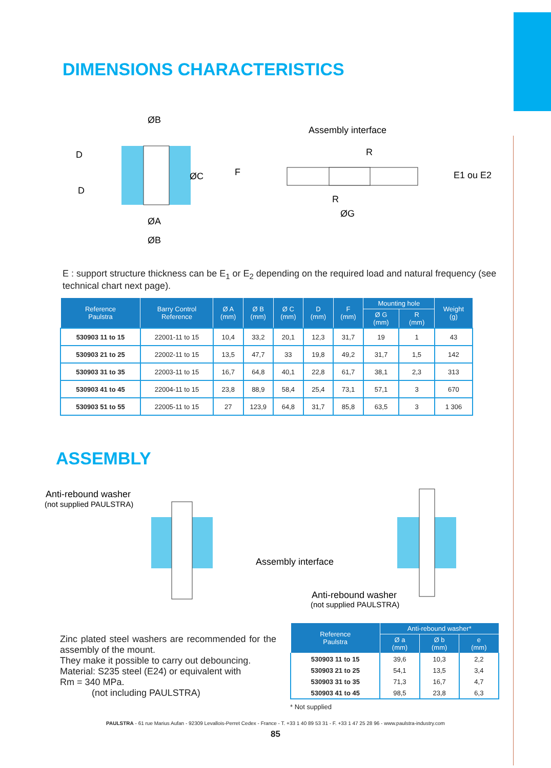DIMENSIONS CHARACTERISTICS
ØB
D
D
ØC
F
ØA
ØB
Assembly interface
R
R
ØG
E1 ou E2
E : support structure thickness can be E<sub>1</sub> or E<sub>2</sub> depending on the required load and natural frequency (see technical chart next page).
| Reference Paulstra | Barry Control Reference | Ø A (mm) | Ø B (mm) | Ø C (mm) | D (mm) | F (mm) | Mounting hole | | Weight (g) |
| --- | --- | --- | --- | --- | --- | --- | --- | --- | --- |
| | | | | | | | Ø G (mm) | R (mm) | |
| 530903 11 to 15 | 22001-11 to 15 | 10,4 | 33,2 | 20,1 | 12,3 | 31,7 | 19 | 1 | 43 |
| 530903 21 to 25 | 22002-11 to 15 | 13,5 | 47,7 | 33 | 19,8 | 49,2 | 31,7 | 1,5 | 142 |
| 530903 31 to 35 | 22003-11 to 15 | 16,7 | 64,8 | 40,1 | 22,8 | 61,7 | 38,1 | 2,3 | 313 |
| 530903 41 to 45 | 22004-11 to 15 | 23,8 | 88,9 | 58,4 | 25,4 | 73,1 | 57,1 | 3 | 670 |
| 530903 51 to 55 | 22005-11 to 15 | 27 | 123,9 | 64,8 | 31,7 | 85,8 | 63,5 | 3 | 1 306 |
ASSEMBLY
Anti-rebound washer
(not supplied PAULSTRA)
Assembly interface
Anti-rebound washer
(not supplied PAULSTRA)
Zinc plated steel washers are recommended for the assembly of the mount.
They make it possible to carry out debouncing.
Material: S235 steel (E24) or equivalent with
Rm = 340 MPa.
(not including PAULSTRA)
| Reference Paulstra | Anti-rebound washer* | | |
| --- | --- | --- | --- |
| | Ø a (mm) | Ø b (mm) | e (mm) |
| 530903 11 to 15 | 39,6 | 10,3 | 2,2 |
| 530903 21 to 25 | 54,1 | 13,5 | 3,4 |
| 530903 31 to 35 | 71,3 | 16,7 | 4,7 |
| 530903 41 to 45 | 98,5 | 23,8 | 6,3 |
* Not supplied
PAULSTRA - 61 rue Marius Aufan - 92309 Levallois-Perret Cedex - France - T. +33 1 40 89 53 31 - F. +33 1 47 25 28 96 - www.paulstra-industry.com
85